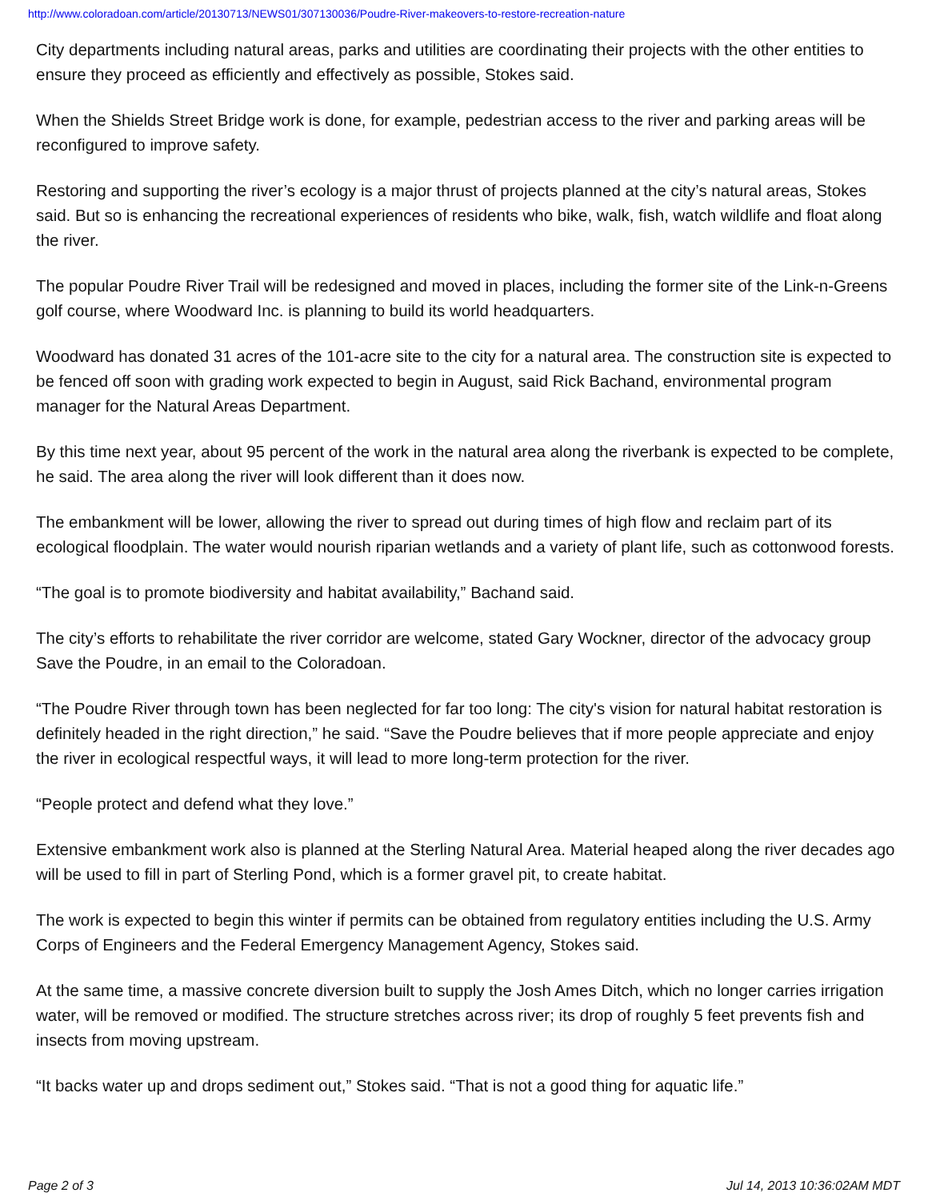http://www.coloradoan.com/article/20130713/NEWS01/307130036/Poudre-River-makeovers-to-restore-recreation-nature
City departments including natural areas, parks and utilities are coordinating their projects with the other entities to ensure they proceed as efficiently and effectively as possible, Stokes said.
When the Shields Street Bridge work is done, for example, pedestrian access to the river and parking areas will be reconfigured to improve safety.
Restoring and supporting the river’s ecology is a major thrust of projects planned at the city’s natural areas, Stokes said. But so is enhancing the recreational experiences of residents who bike, walk, fish, watch wildlife and float along the river.
The popular Poudre River Trail will be redesigned and moved in places, including the former site of the Link-n-Greens golf course, where Woodward Inc. is planning to build its world headquarters.
Woodward has donated 31 acres of the 101-acre site to the city for a natural area. The construction site is expected to be fenced off soon with grading work expected to begin in August, said Rick Bachand, environmental program manager for the Natural Areas Department.
By this time next year, about 95 percent of the work in the natural area along the riverbank is expected to be complete, he said. The area along the river will look different than it does now.
The embankment will be lower, allowing the river to spread out during times of high flow and reclaim part of its ecological floodplain. The water would nourish riparian wetlands and a variety of plant life, such as cottonwood forests.
“The goal is to promote biodiversity and habitat availability,” Bachand said.
The city’s efforts to rehabilitate the river corridor are welcome, stated Gary Wockner, director of the advocacy group Save the Poudre, in an email to the Coloradoan.
“The Poudre River through town has been neglected for far too long: The city's vision for natural habitat restoration is definitely headed in the right direction,” he said. “Save the Poudre believes that if more people appreciate and enjoy the river in ecological respectful ways, it will lead to more long-term protection for the river.
“People protect and defend what they love.”
Extensive embankment work also is planned at the Sterling Natural Area. Material heaped along the river decades ago will be used to fill in part of Sterling Pond, which is a former gravel pit, to create habitat.
The work is expected to begin this winter if permits can be obtained from regulatory entities including the U.S. Army Corps of Engineers and the Federal Emergency Management Agency, Stokes said.
At the same time, a massive concrete diversion built to supply the Josh Ames Ditch, which no longer carries irrigation water, will be removed or modified. The structure stretches across river; its drop of roughly 5 feet prevents fish and insects from moving upstream.
“It backs water up and drops sediment out,” Stokes said. “That is not a good thing for aquatic life.”
Page 2 of 3 Jul 14, 2013 10:36:02AM MDT